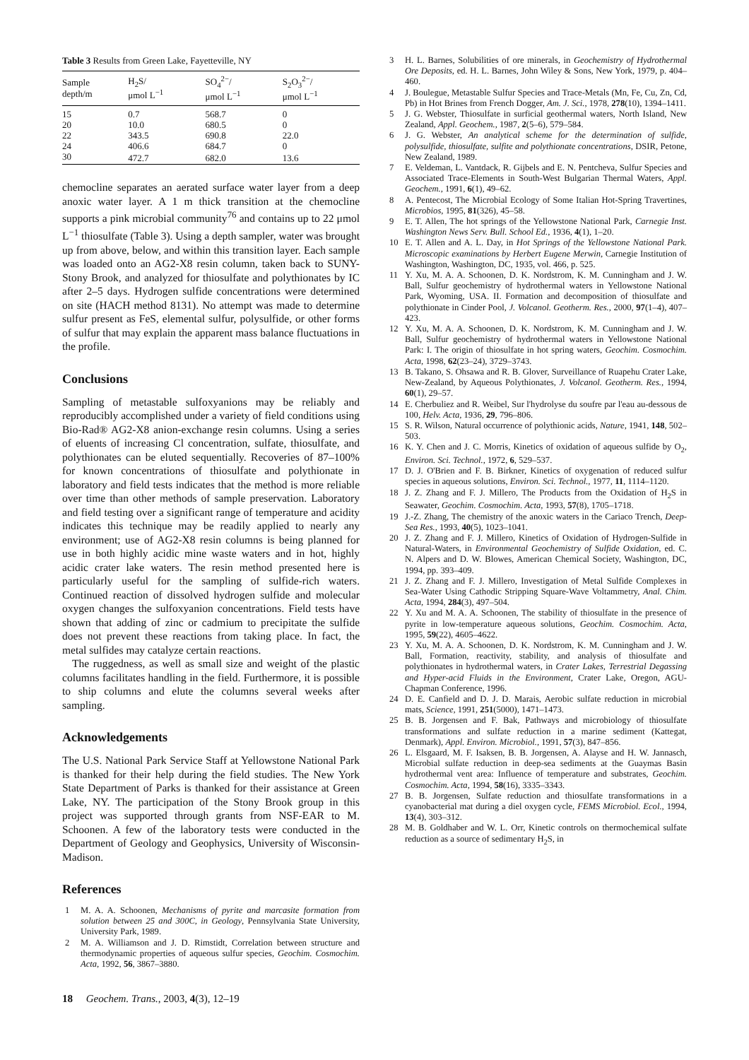Table 3 Results from Green Lake, Fayetteville, NY
| Sample depth/m | H<sub>2</sub>S/ μmol L<sup>−1</sup> | SO<sub>4</sub><sup>2−</sup>/ μmol L<sup>−1</sup> | S<sub>2</sub>O<sub>3</sub><sup>2−</sup>/ μmol L<sup>−1</sup> |
| --- | --- | --- | --- |
| 15 | 0.7 | 568.7 | 0 |
| 20 | 10.0 | 680.5 | 0 |
| 22 | 343.5 | 690.8 | 22.0 |
| 24 | 406.6 | 684.7 | 0 |
| 30 | 472.7 | 682.0 | 13.6 |
chemocline separates an aerated surface water layer from a deep anoxic water layer. A 1 m thick transition at the chemocline supports a pink microbial community<sup>76</sup> and contains up to 22 μmol L<sup>−1</sup> thiosulfate (Table 3). Using a depth sampler, water was brought up from above, below, and within this transition layer. Each sample was loaded onto an AG2-X8 resin column, taken back to SUNY-Stony Brook, and analyzed for thiosulfate and polythionates by IC after 2–5 days. Hydrogen sulfide concentrations were determined on site (HACH method 8131). No attempt was made to determine sulfur present as FeS, elemental sulfur, polysulfide, or other forms of sulfur that may explain the apparent mass balance fluctuations in the profile.
Conclusions
Sampling of metastable sulfoxyanions may be reliably and reproducibly accomplished under a variety of field conditions using Bio-Rad® AG2-X8 anion-exchange resin columns. Using a series of eluents of increasing Cl concentration, sulfate, thiosulfate, and polythionates can be eluted sequentially. Recoveries of 87–100% for known concentrations of thiosulfate and polythionate in laboratory and field tests indicates that the method is more reliable over time than other methods of sample preservation. Laboratory and field testing over a significant range of temperature and acidity indicates this technique may be readily applied to nearly any environment; use of AG2-X8 resin columns is being planned for use in both highly acidic mine waste waters and in hot, highly acidic crater lake waters. The resin method presented here is particularly useful for the sampling of sulfide-rich waters. Continued reaction of dissolved hydrogen sulfide and molecular oxygen changes the sulfoxyanion concentrations. Field tests have shown that adding of zinc or cadmium to precipitate the sulfide does not prevent these reactions from taking place. In fact, the metal sulfides may catalyze certain reactions.
The ruggedness, as well as small size and weight of the plastic columns facilitates handling in the field. Furthermore, it is possible to ship columns and elute the columns several weeks after sampling.
Acknowledgements
The U.S. National Park Service Staff at Yellowstone National Park is thanked for their help during the field studies. The New York State Department of Parks is thanked for their assistance at Green Lake, NY. The participation of the Stony Brook group in this project was supported through grants from NSF-EAR to M. Schoonen. A few of the laboratory tests were conducted in the Department of Geology and Geophysics, University of Wisconsin-Madison.
References
1 M. A. A. Schoonen, Mechanisms of pyrite and marcasite formation from solution between 25 and 300C, in Geology, Pennsylvania State University, University Park, 1989.
2 M. A. Williamson and J. D. Rimstidt, Correlation between structure and thermodynamic properties of aqueous sulfur species, Geochim. Cosmochim. Acta, 1992, 56, 3867–3880.
3 H. L. Barnes, Solubilities of ore minerals, in Geochemistry of Hydrothermal Ore Deposits, ed. H. L. Barnes, John Wiley & Sons, New York, 1979, p. 404–460.
4 J. Boulegue, Metastable Sulfur Species and Trace-Metals (Mn, Fe, Cu, Zn, Cd, Pb) in Hot Brines from French Dogger, Am. J. Sci., 1978, 278(10), 1394–1411.
5 J. G. Webster, Thiosulfate in surficial geothermal waters, North Island, New Zealand, Appl. Geochem., 1987, 2(5–6), 579–584.
6 J. G. Webster, An analytical scheme for the determination of sulfide, polysulfide, thiosulfate, sulfite and polythionate concentrations, DSIR, Petone, New Zealand, 1989.
7 E. Veldeman, L. Vantdack, R. Gijbels and E. N. Pentcheva, Sulfur Species and Associated Trace-Elements in South-West Bulgarian Thermal Waters, Appl. Geochem., 1991, 6(1), 49–62.
8 A. Pentecost, The Microbial Ecology of Some Italian Hot-Spring Travertines, Microbios, 1995, 81(326), 45–58.
9 E. T. Allen, The hot springs of the Yellowstone National Park, Carnegie Inst. Washington News Serv. Bull. School Ed., 1936, 4(1), 1–20.
10 E. T. Allen and A. L. Day, in Hot Springs of the Yellowstone National Park. Microscopic examinations by Herbert Eugene Merwin, Carnegie Institution of Washington, Washington, DC, 1935, vol. 466, p. 525.
11 Y. Xu, M. A. A. Schoonen, D. K. Nordstrom, K. M. Cunningham and J. W. Ball, Sulfur geochemistry of hydrothermal waters in Yellowstone National Park, Wyoming, USA. II. Formation and decomposition of thiosulfate and polythionate in Cinder Pool, J. Volcanol. Geotherm. Res., 2000, 97(1–4), 407–423.
12 Y. Xu, M. A. A. Schoonen, D. K. Nordstrom, K. M. Cunningham and J. W. Ball, Sulfur geochemistry of hydrothermal waters in Yellowstone National Park: I. The origin of thiosulfate in hot spring waters, Geochim. Cosmochim. Acta, 1998, 62(23–24), 3729–3743.
13 B. Takano, S. Ohsawa and R. B. Glover, Surveillance of Ruapehu Crater Lake, New-Zealand, by Aqueous Polythionates, J. Volcanol. Geotherm. Res., 1994, 60(1), 29–57.
14 E. Cherbuliez and R. Weibel, Sur l'hydrolyse du soufre par l'eau au-dessous de 100, Helv. Acta, 1936, 29, 796–806.
15 S. R. Wilson, Natural occurrence of polythionic acids, Nature, 1941, 148, 502–503.
16 K. Y. Chen and J. C. Morris, Kinetics of oxidation of aqueous sulfide by O<sub>2</sub>, Environ. Sci. Technol., 1972, 6, 529–537.
17 D. J. O'Brien and F. B. Birkner, Kinetics of oxygenation of reduced sulfur species in aqueous solutions, Environ. Sci. Technol., 1977, 11, 1114–1120.
18 J. Z. Zhang and F. J. Millero, The Products from the Oxidation of H<sub>2</sub>S in Seawater, Geochim. Cosmochim. Acta, 1993, 57(8), 1705–1718.
19 J.-Z. Zhang, The chemistry of the anoxic waters in the Cariaco Trench, Deep-Sea Res., 1993, 40(5), 1023–1041.
20 J. Z. Zhang and F. J. Millero, Kinetics of Oxidation of Hydrogen-Sulfide in Natural-Waters, in Environmental Geochemistry of Sulfide Oxidation, ed. C. N. Alpers and D. W. Blowes, American Chemical Society, Washington, DC, 1994, pp. 393–409.
21 J. Z. Zhang and F. J. Millero, Investigation of Metal Sulfide Complexes in Sea-Water Using Cathodic Stripping Square-Wave Voltammetry, Anal. Chim. Acta, 1994, 284(3), 497–504.
22 Y. Xu and M. A. A. Schoonen, The stability of thiosulfate in the presence of pyrite in low-temperature aqueous solutions, Geochim. Cosmochim. Acta, 1995, 59(22), 4605–4622.
23 Y. Xu, M. A. A. Schoonen, D. K. Nordstrom, K. M. Cunningham and J. W. Ball, Formation, reactivity, stability, and analysis of thiosulfate and polythionates in hydrothermal waters, in Crater Lakes, Terrestrial Degassing and Hyper-acid Fluids in the Environment, Crater Lake, Oregon, AGU-Chapman Conference, 1996.
24 D. E. Canfield and D. J. D. Marais, Aerobic sulfate reduction in microbial mats, Science, 1991, 251(5000), 1471–1473.
25 B. B. Jorgensen and F. Bak, Pathways and microbiology of thiosulfate transformations and sulfate reduction in a marine sediment (Kattegat, Denmark), Appl. Environ. Microbiol., 1991, 57(3), 847–856.
26 L. Elsgaard, M. F. Isaksen, B. B. Jorgensen, A. Alayse and H. W. Jannasch, Microbial sulfate reduction in deep-sea sediments at the Guaymas Basin hydrothermal vent area: Influence of temperature and substrates, Geochim. Cosmochim. Acta, 1994, 58(16), 3335–3343.
27 B. B. Jorgensen, Sulfate reduction and thiosulfate transformations in a cyanobacterial mat during a diel oxygen cycle, FEMS Microbiol. Ecol., 1994, 13(4), 303–312.
28 M. B. Goldhaber and W. L. Orr, Kinetic controls on thermochemical sulfate reduction as a source of sedimentary H<sub>2</sub>S, in
18 Geochem. Trans., 2003, 4(3), 12–19